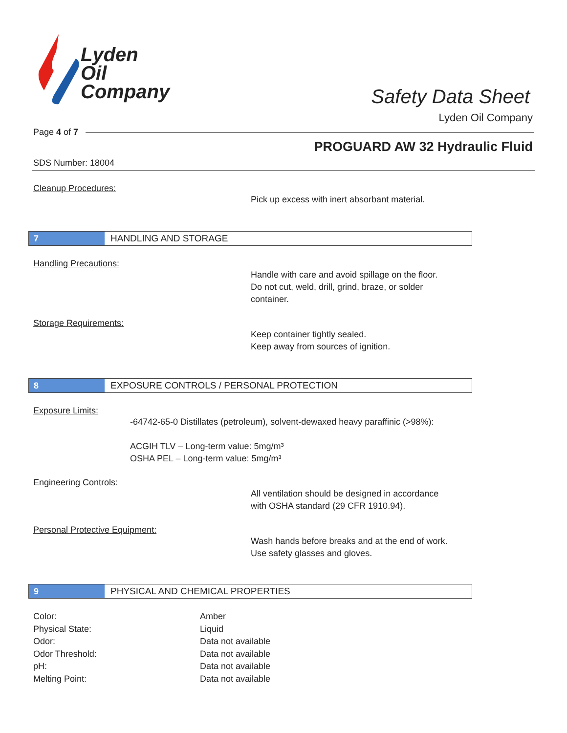Lyden
Oil
Company
Safety Data Sheet
Lyden Oil Company
Page 4 of 7
PROGUARD AW 32 Hydraulic Fluid
SDS Number: 18004
Cleanup Procedures:
Pick up excess with inert absorbant material.
7
HANDLING AND STORAGE
Handling Precautions:
Handle with care and avoid spillage on the floor.
Do not cut, weld, drill, grind, braze, or solder
container.
Storage Requirements:
Keep container tightly sealed.
Keep away from sources of ignition.
8
EXPOSURE CONTROLS / PERSONAL PROTECTION
Exposure Limits:
-64742-65-0 Distillates (petroleum), solvent-dewaxed heavy paraffinic (>98%):
ACGIH TLV – Long-term value: 5mg/m³
OSHA PEL – Long-term value: 5mg/m³
Engineering Controls:
All ventilation should be designed in accordance
with OSHA standard (29 CFR 1910.94).
Personal Protective Equipment:
Wash hands before breaks and at the end of work.
Use safety glasses and gloves.
9
PHYSICAL AND CHEMICAL PROPERTIES
| Color: | Amber |
| Physical State: | Liquid |
| Odor: | Data not available |
| Odor Threshold: | Data not available |
| pH: | Data not available |
| Melting Point: | Data not available |